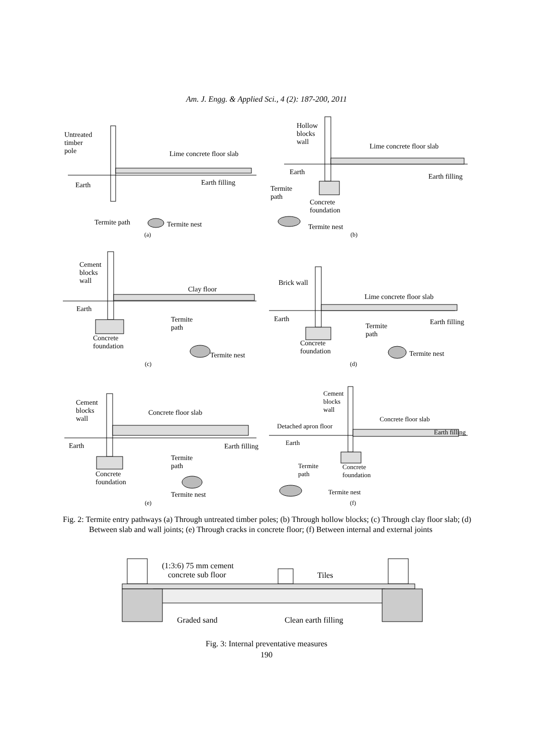Am. J. Engg. & Applied Sci., 4 (2): 187-200, 2011
Untreated
timber
pole Lime concrete floor slab
Earth Earth filling
Termite path Termite nest
(a)
Hollow
blocks
wall Lime concrete floor slab
Earth
Earth filling
Termite
path
Concrete
foundation
Termite nest
(b)
Cement
blocks
wall
Clay floor
Earth
Termite
path
Concrete
foundation
Termite nest
(c)
Brick wall
Lime concrete floor slab
Earth Earth filling Termite
path
Concrete
foundation Termite nest
(d)
Cement
blocks
wall
Concrete floor slab
Earth Earth filling
Termite
path
Concrete
foundation
Termite nest
(e)
Cement
blocks
wall
Detached apron floor
Concrete floor slab
Earth filling
Earth
Termite
path
Concrete
foundation
Termite nest
(f)
Fig. 2: Termite entry pathways (a) Through untreated timber poles; (b) Through hollow blocks; (c) Through clay floor slab; (d) Between slab and wall joints; (e) Through cracks in concrete floor; (f) Between internal and external joints
(1:3:6) 75 mm cement
concrete sub floor Tiles
Graded sand Clean earth filling
Fig. 3: Internal preventative measures
190